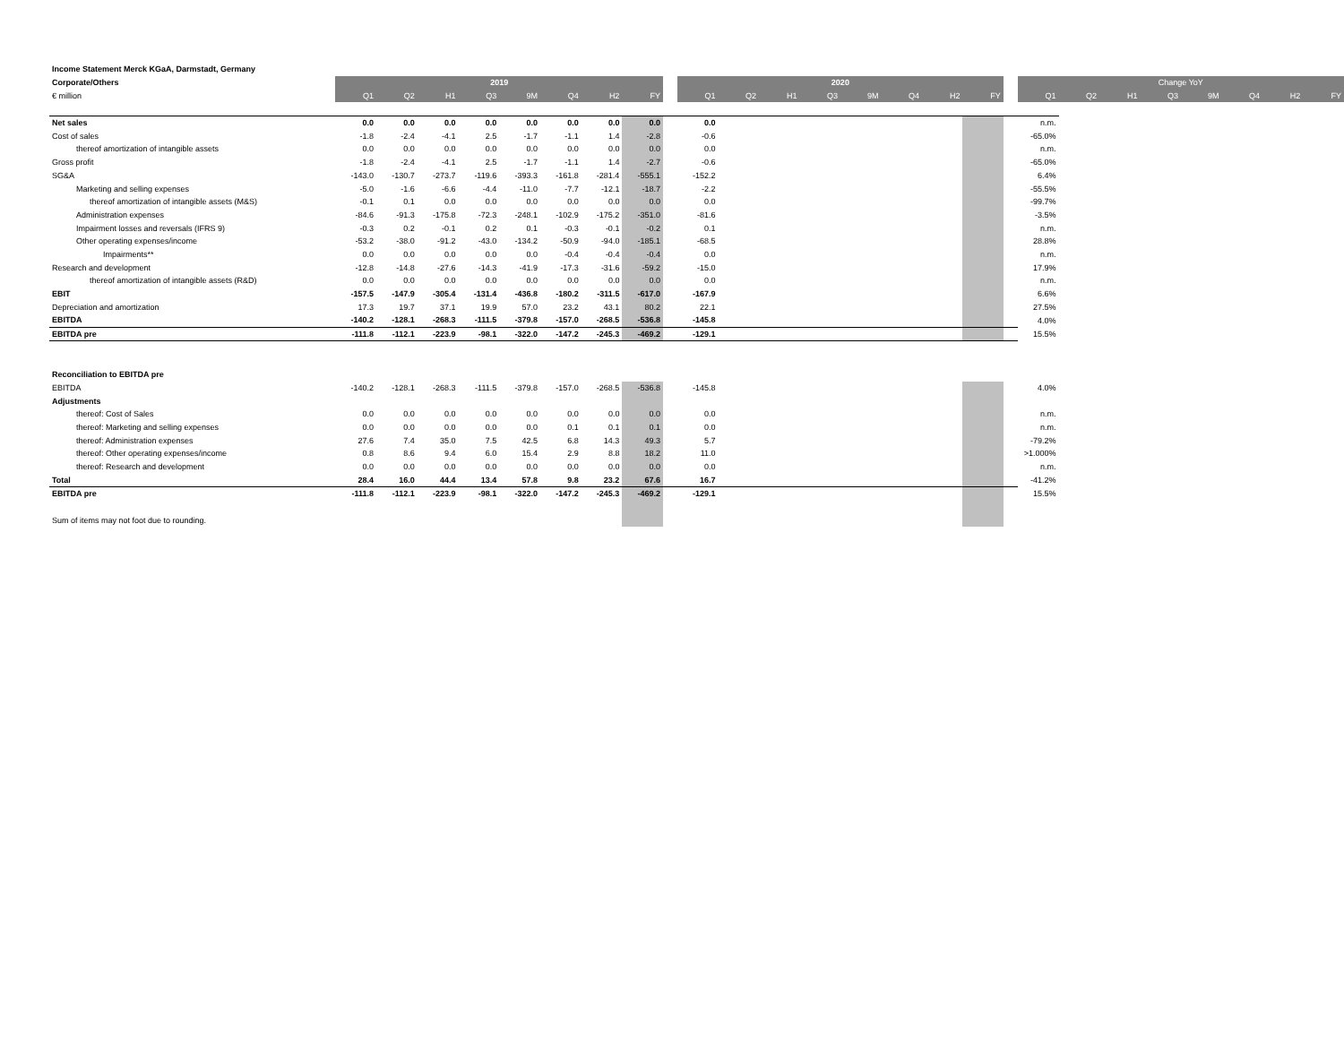| Income Statement Merck KGaA, Darmstadt, Germany | | | | | | | | | | | | | | | | | | | | | | | | | | |
| Corporate/Others | 2019 | | | | | | | | | 2020 | | | | | | | | | Change YoY | | | | | | | |
| € million | Q1 | Q2 | H1 | Q3 | 9M | Q4 | H2 | FY | | Q1 | Q2 | H1 | Q3 | 9M | Q4 | H2 | FY | | Q1 | Q2 | H1 | Q3 | 9M | Q4 | H2 | FY |
| Net sales | 0.0 | 0.0 | 0.0 | 0.0 | 0.0 | 0.0 | 0.0 | 0.0 | | 0.0 | | | | | | | | | n.m. | | | | | | | |
| Cost of sales | -1.8 | -2.4 | -4.1 | 2.5 | -1.7 | -1.1 | 1.4 | -2.8 | | -0.6 | | | | | | | | | -65.0% | | | | | | | |
| thereof amortization of intangible assets | 0.0 | 0.0 | 0.0 | 0.0 | 0.0 | 0.0 | 0.0 | 0.0 | | 0.0 | | | | | | | | | n.m. | | | | | | | |
| Gross profit | -1.8 | -2.4 | -4.1 | 2.5 | -1.7 | -1.1 | 1.4 | -2.7 | | -0.6 | | | | | | | | | -65.0% | | | | | | | |
| SG&A | -143.0 | -130.7 | -273.7 | -119.6 | -393.3 | -161.8 | -281.4 | -555.1 | | -152.2 | | | | | | | | | 6.4% | | | | | | | |
| Marketing and selling expenses | -5.0 | -1.6 | -6.6 | -4.4 | -11.0 | -7.7 | -12.1 | -18.7 | | -2.2 | | | | | | | | | -55.5% | | | | | | | |
| thereof amortization of intangible assets (M&S) | -0.1 | 0.1 | 0.0 | 0.0 | 0.0 | 0.0 | 0.0 | 0.0 | | 0.0 | | | | | | | | | -99.7% | | | | | | | |
| Administration expenses | -84.6 | -91.3 | -175.8 | -72.3 | -248.1 | -102.9 | -175.2 | -351.0 | | -81.6 | | | | | | | | | -3.5% | | | | | | | |
| Impairment losses and reversals (IFRS 9) | -0.3 | 0.2 | -0.1 | 0.2 | 0.1 | -0.3 | -0.1 | -0.2 | | 0.1 | | | | | | | | | n.m. | | | | | | | |
| Other operating expenses/income | -53.2 | -38.0 | -91.2 | -43.0 | -134.2 | -50.9 | -94.0 | -185.1 | | -68.5 | | | | | | | | | 28.8% | | | | | | | |
| Impairments** | 0.0 | 0.0 | 0.0 | 0.0 | 0.0 | -0.4 | -0.4 | -0.4 | | 0.0 | | | | | | | | | n.m. | | | | | | | |
| Research and development | -12.8 | -14.8 | -27.6 | -14.3 | -41.9 | -17.3 | -31.6 | -59.2 | | -15.0 | | | | | | | | | 17.9% | | | | | | | |
| thereof amortization of intangible assets (R&D) | 0.0 | 0.0 | 0.0 | 0.0 | 0.0 | 0.0 | 0.0 | 0.0 | | 0.0 | | | | | | | | | n.m. | | | | | | | |
| EBIT | -157.5 | -147.9 | -305.4 | -131.4 | -436.8 | -180.2 | -311.5 | -617.0 | | -167.9 | | | | | | | | | 6.6% | | | | | | | |
| Depreciation and amortization | 17.3 | 19.7 | 37.1 | 19.9 | 57.0 | 23.2 | 43.1 | 80.2 | | 22.1 | | | | | | | | | 27.5% | | | | | | | |
| EBITDA | -140.2 | -128.1 | -268.3 | -111.5 | -379.8 | -157.0 | -268.5 | -536.8 | | -145.8 | | | | | | | | | 4.0% | | | | | | | |
| EBITDA pre | -111.8 | -112.1 | -223.9 | -98.1 | -322.0 | -147.2 | -245.3 | -469.2 | | -129.1 | | | | | | | | | 15.5% | | | | | | | |
| Reconciliation to EBITDA pre | | | | | | | | | | | | | | | | | | | | | | | | | | |
| EBITDA | -140.2 | -128.1 | -268.3 | -111.5 | -379.8 | -157.0 | -268.5 | -536.8 | | -145.8 | | | | | | | | | 4.0% | | | | | | | |
| Adjustments | | | | | | | | | | | | | | | | | | | | | | | | | | |
| thereof: Cost of Sales | 0.0 | 0.0 | 0.0 | 0.0 | 0.0 | 0.0 | 0.0 | 0.0 | | 0.0 | | | | | | | | | n.m. | | | | | | | |
| thereof: Marketing and selling expenses | 0.0 | 0.0 | 0.0 | 0.0 | 0.0 | 0.1 | 0.1 | 0.1 | | 0.0 | | | | | | | | | n.m. | | | | | | | |
| thereof: Administration expenses | 27.6 | 7.4 | 35.0 | 7.5 | 42.5 | 6.8 | 14.3 | 49.3 | | 5.7 | | | | | | | | | -79.2% | | | | | | | |
| thereof: Other operating expenses/income | 0.8 | 8.6 | 9.4 | 6.0 | 15.4 | 2.9 | 8.8 | 18.2 | | 11.0 | | | | | | | | | >1.000% | | | | | | | |
| thereof: Research and development | 0.0 | 0.0 | 0.0 | 0.0 | 0.0 | 0.0 | 0.0 | 0.0 | | 0.0 | | | | | | | | | n.m. | | | | | | | |
| Total | 28.4 | 16.0 | 44.4 | 13.4 | 57.8 | 9.8 | 23.2 | 67.6 | | 16.7 | | | | | | | | | -41.2% | | | | | | | |
| EBITDA pre | -111.8 | -112.1 | -223.9 | -98.1 | -322.0 | -147.2 | -245.3 | -469.2 | | -129.1 | | | | | | | | | 15.5% | | | | | | | |
| Sum of items may not foot due to rounding. | | | | | | | | | | | | | | | | | | | | | | | | | | |